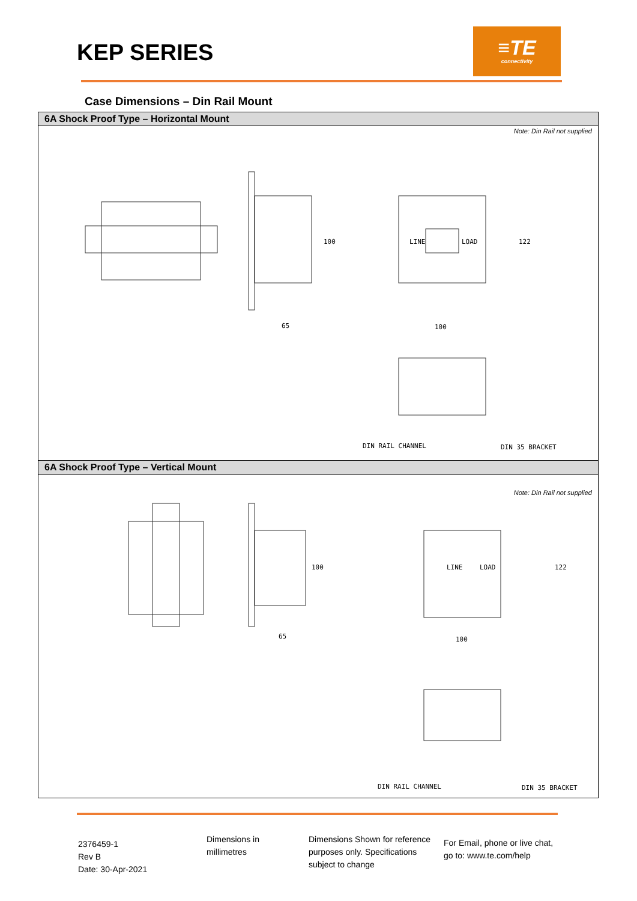KEP SERIES
≡TE
connectivity
Case Dimensions – Din Rail Mount
6A Shock Proof Type – Horizontal Mount
Note: Din Rail not supplied
DIN RAIL CHANNEL DIN 35 BRACKET
65 100
100 122
LINE LOAD
6A Shock Proof Type – Vertical Mount
Note: Din Rail not supplied
65 100
100 122
LINE LOAD
DIN RAIL CHANNEL DIN 35 BRACKET
2376459-1
Rev B
Date: 30-Apr-2021
Dimensions in
millimetres
Dimensions Shown for reference purposes only. Specifications subject to change
For Email, phone or live chat, go to: www.te.com/help